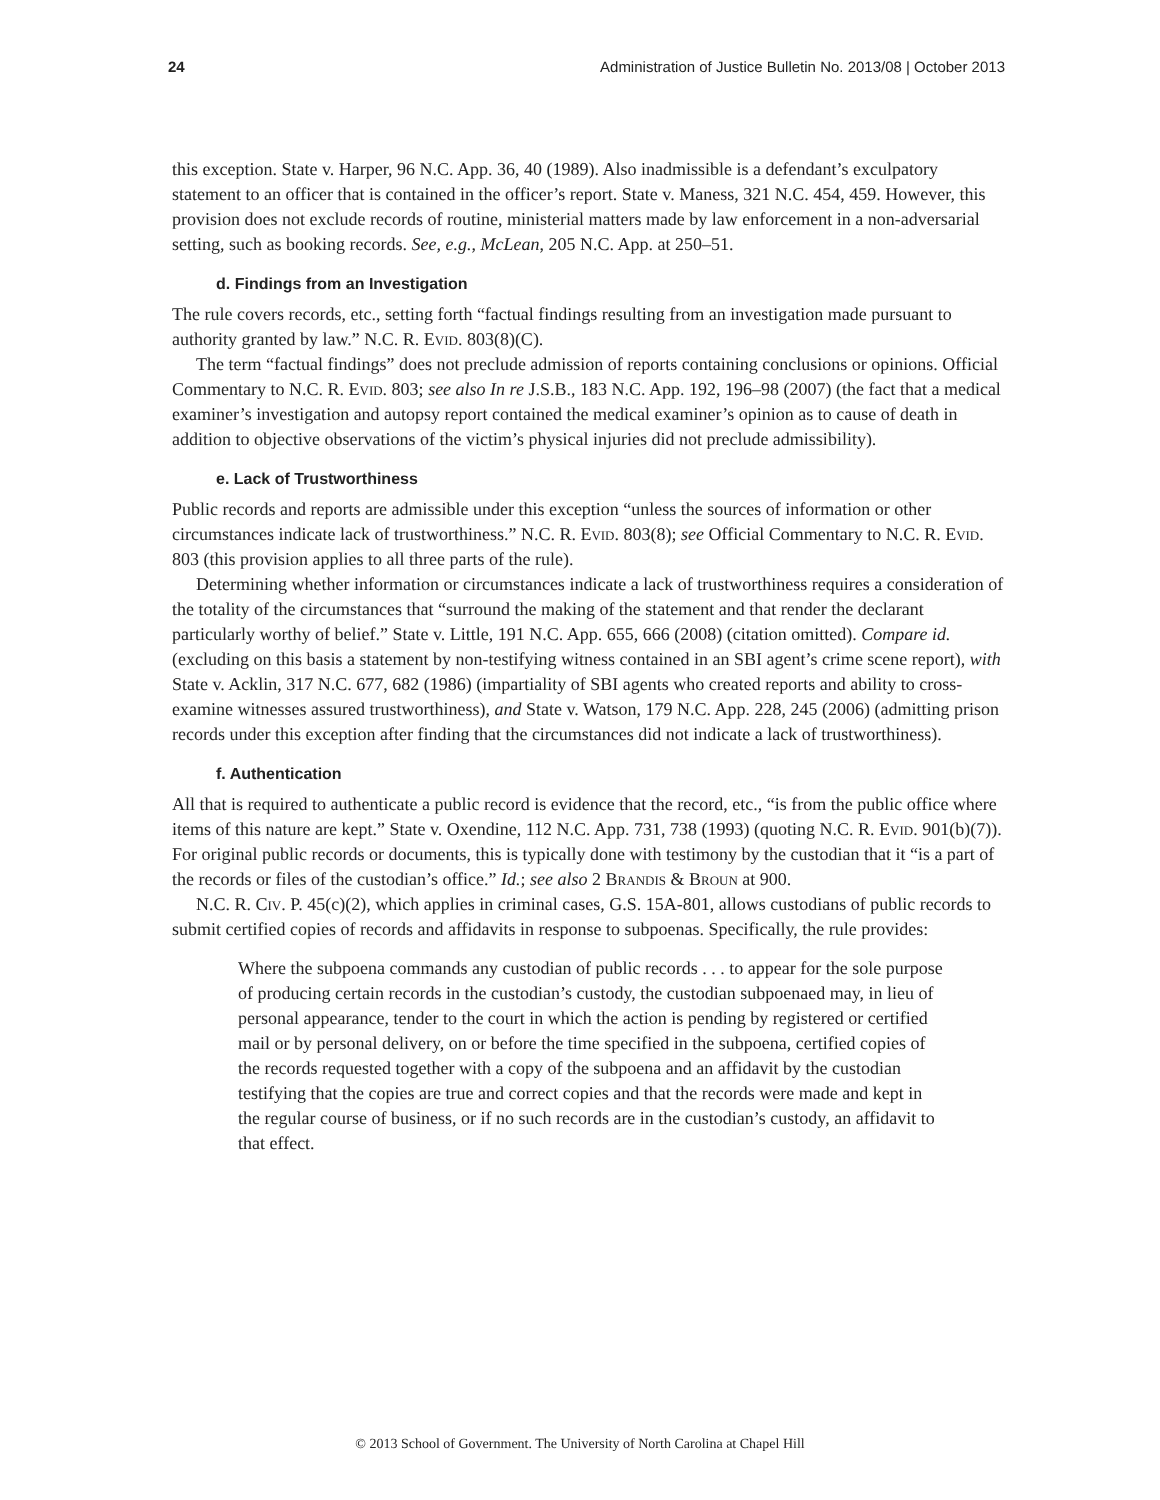24 Administration of Justice Bulletin No. 2013/08 | October 2013
this exception. State v. Harper, 96 N.C. App. 36, 40 (1989). Also inadmissible is a defendant’s exculpatory statement to an officer that is contained in the officer’s report. State v. Maness, 321 N.C. 454, 459. However, this provision does not exclude records of routine, ministerial matters made by law enforcement in a non-adversarial setting, such as booking records. See, e.g., McLean, 205 N.C. App. at 250–51.
d. Findings from an Investigation
The rule covers records, etc., setting forth “factual findings resulting from an investigation made pursuant to authority granted by law.” N.C. R. Evid. 803(8)(C).
The term “factual findings” does not preclude admission of reports containing conclusions or opinions. Official Commentary to N.C. R. Evid. 803; see also In re J.S.B., 183 N.C. App. 192, 196–98 (2007) (the fact that a medical examiner’s investigation and autopsy report contained the medical examiner’s opinion as to cause of death in addition to objective observations of the victim’s physical injuries did not preclude admissibility).
e. Lack of Trustworthiness
Public records and reports are admissible under this exception “unless the sources of information or other circumstances indicate lack of trustworthiness.” N.C. R. Evid. 803(8); see Official Commentary to N.C. R. Evid. 803 (this provision applies to all three parts of the rule).
Determining whether information or circumstances indicate a lack of trustworthiness requires a consideration of the totality of the circumstances that “surround the making of the statement and that render the declarant particularly worthy of belief.” State v. Little, 191 N.C. App. 655, 666 (2008) (citation omitted). Compare id. (excluding on this basis a statement by non-testifying witness contained in an SBI agent’s crime scene report), with State v. Acklin, 317 N.C. 677, 682 (1986) (impartiality of SBI agents who created reports and ability to cross-examine witnesses assured trustworthiness), and State v. Watson, 179 N.C. App. 228, 245 (2006) (admitting prison records under this exception after finding that the circumstances did not indicate a lack of trustworthiness).
f. Authentication
All that is required to authenticate a public record is evidence that the record, etc., “is from the public office where items of this nature are kept.” State v. Oxendine, 112 N.C. App. 731, 738 (1993) (quoting N.C. R. Evid. 901(b)(7)). For original public records or documents, this is typically done with testimony by the custodian that it “is a part of the records or files of the custodian’s office.” Id.; see also 2 Brandis & Broun at 900.
N.C. R. Civ. P. 45(c)(2), which applies in criminal cases, G.S. 15A-801, allows custodians of public records to submit certified copies of records and affidavits in response to subpoenas. Specifically, the rule provides:
Where the subpoena commands any custodian of public records . . . to appear for the sole purpose of producing certain records in the custodian’s custody, the custodian subpoenaed may, in lieu of personal appearance, tender to the court in which the action is pending by registered or certified mail or by personal delivery, on or before the time specified in the subpoena, certified copies of the records requested together with a copy of the subpoena and an affidavit by the custodian testifying that the copies are true and correct copies and that the records were made and kept in the regular course of business, or if no such records are in the custodian’s custody, an affidavit to that effect.
© 2013 School of Government. The University of North Carolina at Chapel Hill